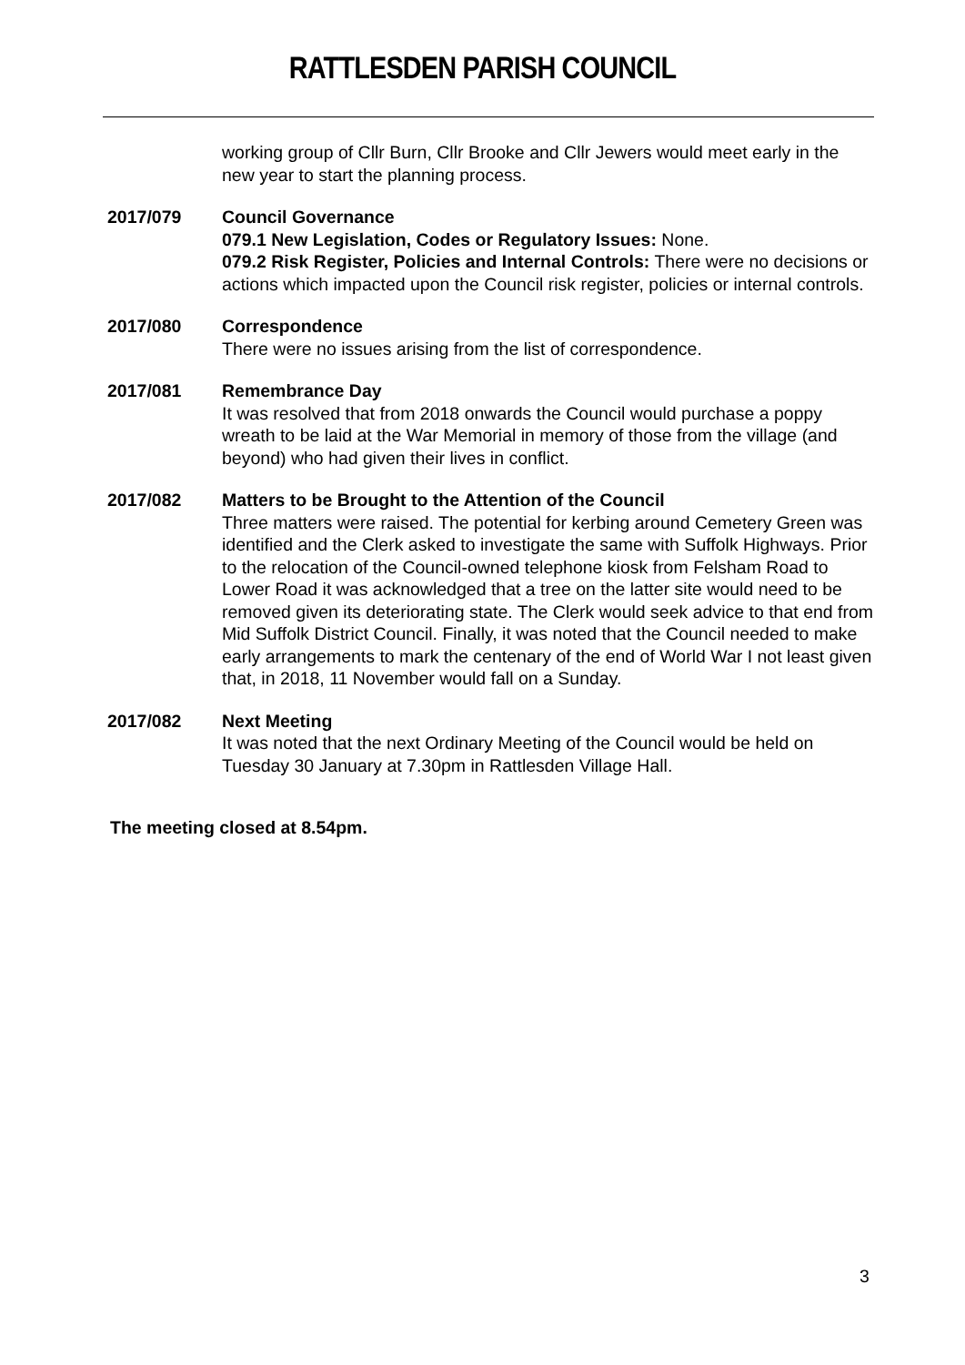RATTLESDEN PARISH COUNCIL
working group of Cllr Burn, Cllr Brooke and Cllr Jewers would meet early in the new year to start the planning process.
2017/079 Council Governance
079.1 New Legislation, Codes or Regulatory Issues: None.
079.2 Risk Register, Policies and Internal Controls: There were no decisions or actions which impacted upon the Council risk register, policies or internal controls.
2017/080 Correspondence
There were no issues arising from the list of correspondence.
2017/081 Remembrance Day
It was resolved that from 2018 onwards the Council would purchase a poppy wreath to be laid at the War Memorial in memory of those from the village (and beyond) who had given their lives in conflict.
2017/082 Matters to be Brought to the Attention of the Council
Three matters were raised. The potential for kerbing around Cemetery Green was identified and the Clerk asked to investigate the same with Suffolk Highways. Prior to the relocation of the Council-owned telephone kiosk from Felsham Road to Lower Road it was acknowledged that a tree on the latter site would need to be removed given its deteriorating state. The Clerk would seek advice to that end from Mid Suffolk District Council. Finally, it was noted that the Council needed to make early arrangements to mark the centenary of the end of World War I not least given that, in 2018, 11 November would fall on a Sunday.
2017/082 Next Meeting
It was noted that the next Ordinary Meeting of the Council would be held on Tuesday 30 January at 7.30pm in Rattlesden Village Hall.
The meeting closed at 8.54pm.
3